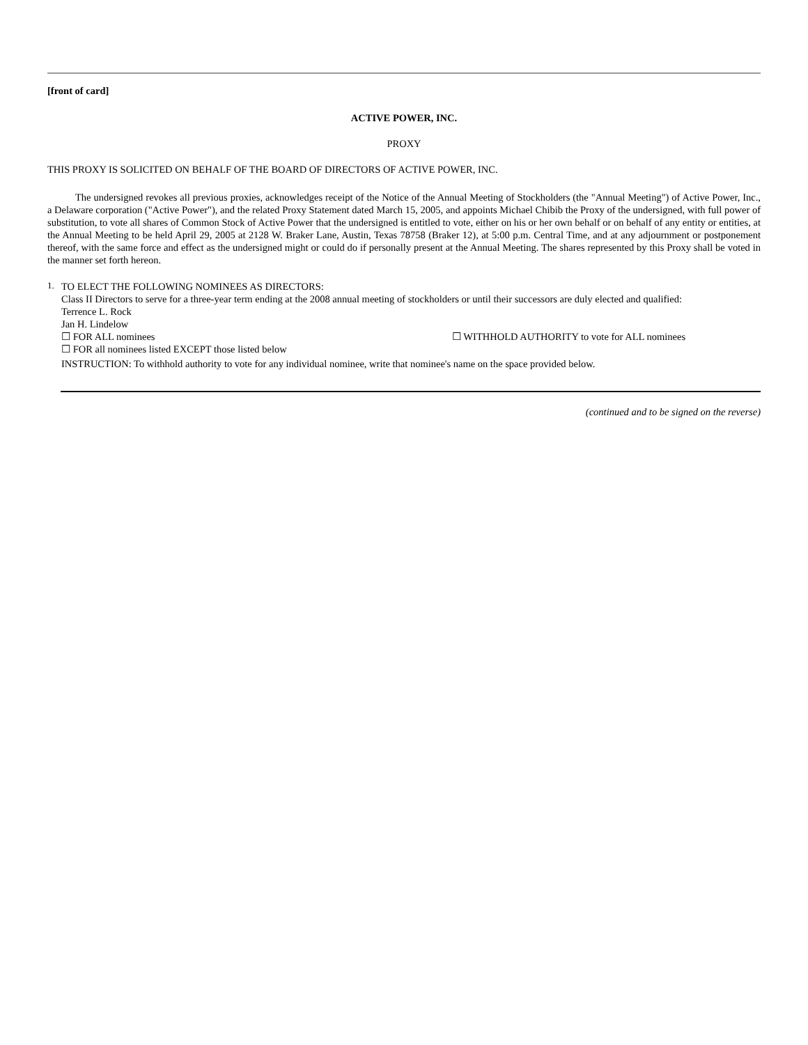[front of card]
ACTIVE POWER, INC.
PROXY
THIS PROXY IS SOLICITED ON BEHALF OF THE BOARD OF DIRECTORS OF ACTIVE POWER, INC.
The undersigned revokes all previous proxies, acknowledges receipt of the Notice of the Annual Meeting of Stockholders (the "Annual Meeting") of Active Power, Inc., a Delaware corporation ("Active Power"), and the related Proxy Statement dated March 15, 2005, and appoints Michael Chibib the Proxy of the undersigned, with full power of substitution, to vote all shares of Common Stock of Active Power that the undersigned is entitled to vote, either on his or her own behalf or on behalf of any entity or entities, at the Annual Meeting to be held April 29, 2005 at 2128 W. Braker Lane, Austin, Texas 78758 (Braker 12), at 5:00 p.m. Central Time, and at any adjournment or postponement thereof, with the same force and effect as the undersigned might or could do if personally present at the Annual Meeting. The shares represented by this Proxy shall be voted in the manner set forth hereon.
1.
TO ELECT THE FOLLOWING NOMINEES AS DIRECTORS:
Class II Directors to serve for a three-year term ending at the 2008 annual meeting of stockholders or until their successors are duly elected and qualified:
Terrence L. Rock
Jan H. Lindelow
☐ FOR ALL nominees ☐ WITHHOLD AUTHORITY to vote for ALL nominees
☐ FOR all nominees listed EXCEPT those listed below
INSTRUCTION: To withhold authority to vote for any individual nominee, write that nominee's name on the space provided below.
(continued and to be signed on the reverse)